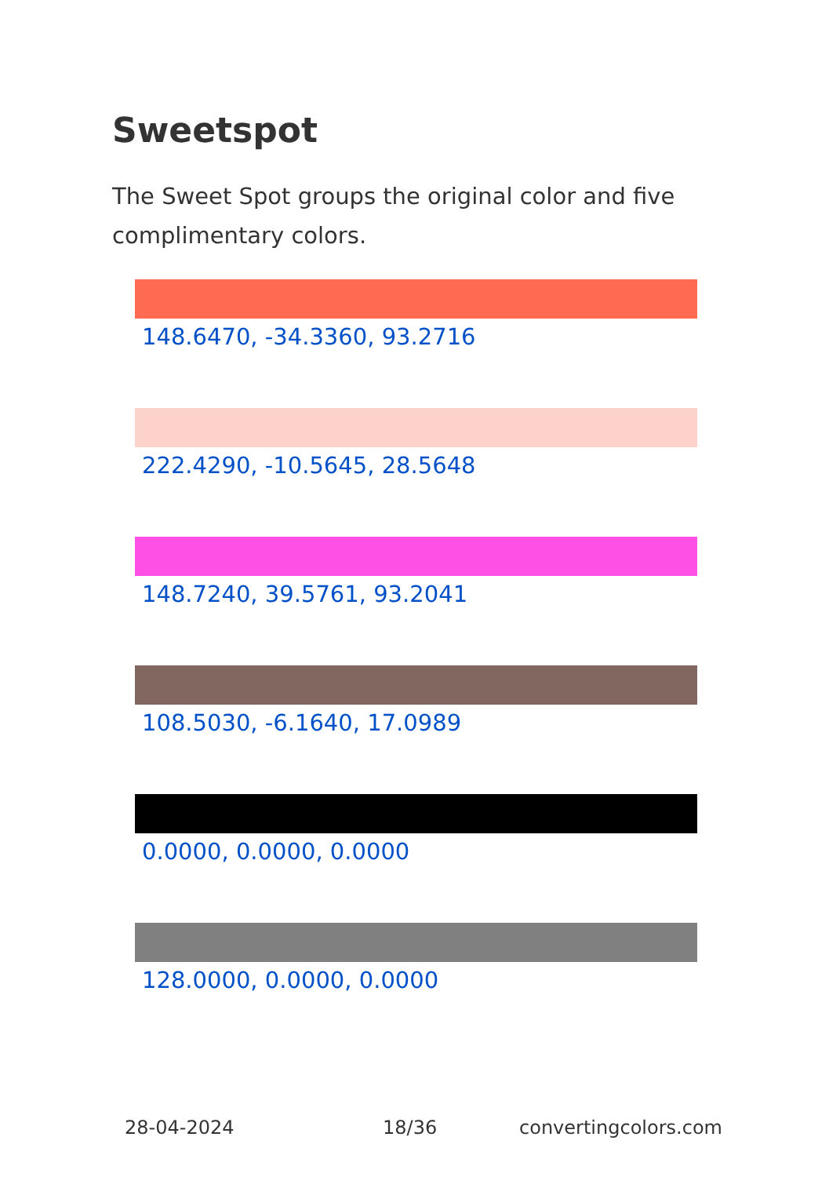Sweetspot
The Sweet Spot groups the original color and five complimentary colors.
148.6470, -34.3360, 93.2716
222.4290, -10.5645, 28.5648
148.7240, 39.5761, 93.2041
108.5030, -6.1640, 17.0989
0.0000, 0.0000, 0.0000
128.0000, 0.0000, 0.0000
28-04-2024 18/36 convertingcolors.com